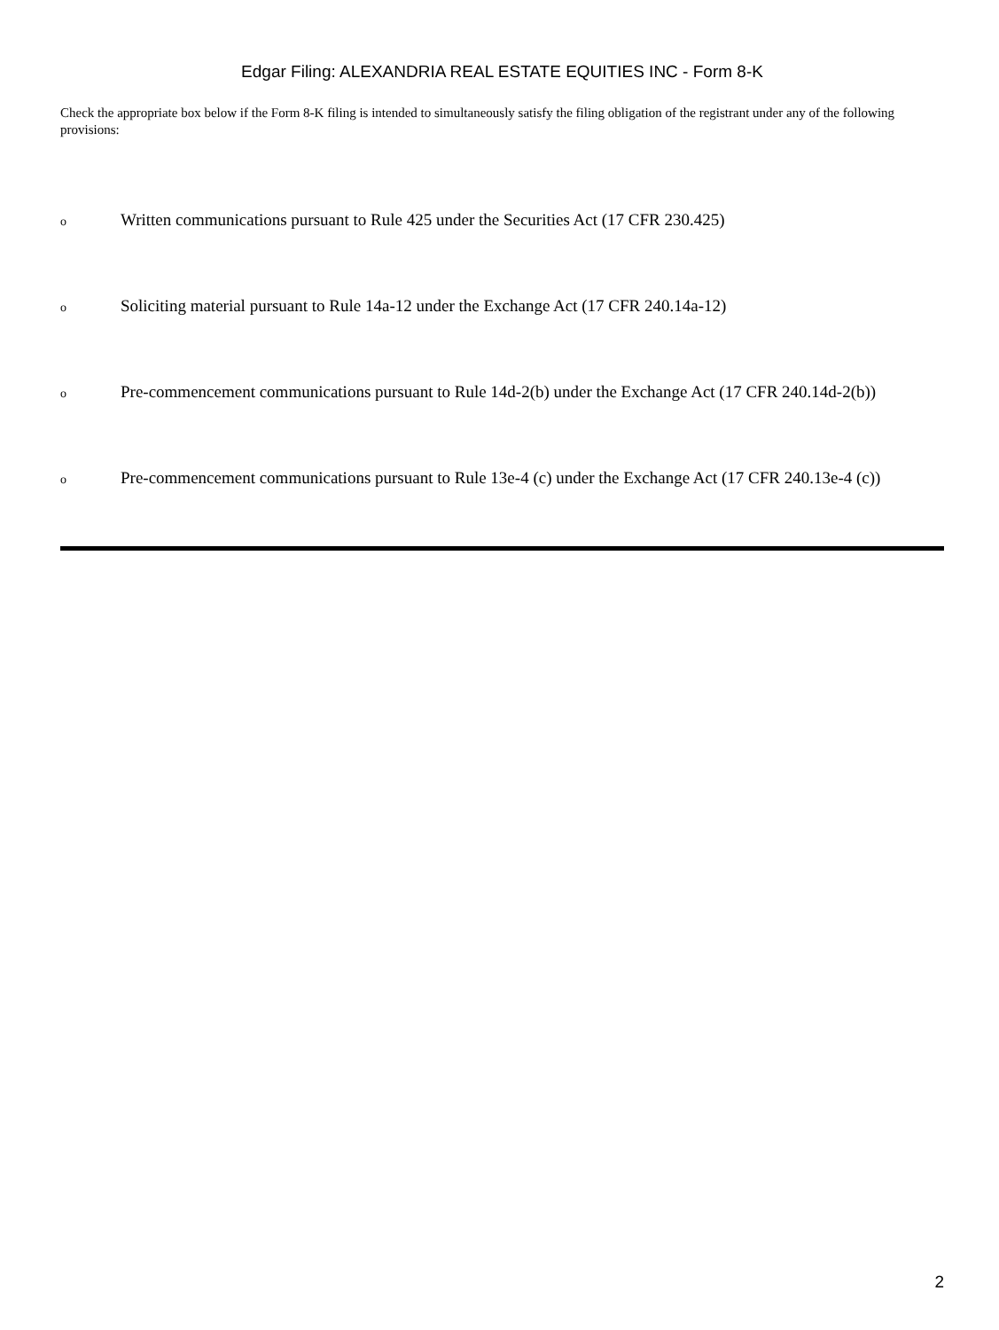Edgar Filing: ALEXANDRIA REAL ESTATE EQUITIES INC - Form 8-K
Check the appropriate box below if the Form 8-K filing is intended to simultaneously satisfy the filing obligation of the registrant under any of the following provisions:
o Written communications pursuant to Rule 425 under the Securities Act (17 CFR 230.425)
o Soliciting material pursuant to Rule 14a-12 under the Exchange Act (17 CFR 240.14a-12)
o Pre-commencement communications pursuant to Rule 14d-2(b) under the Exchange Act (17 CFR 240.14d-2(b))
o Pre-commencement communications pursuant to Rule 13e-4 (c) under the Exchange Act (17 CFR 240.13e-4 (c))
2